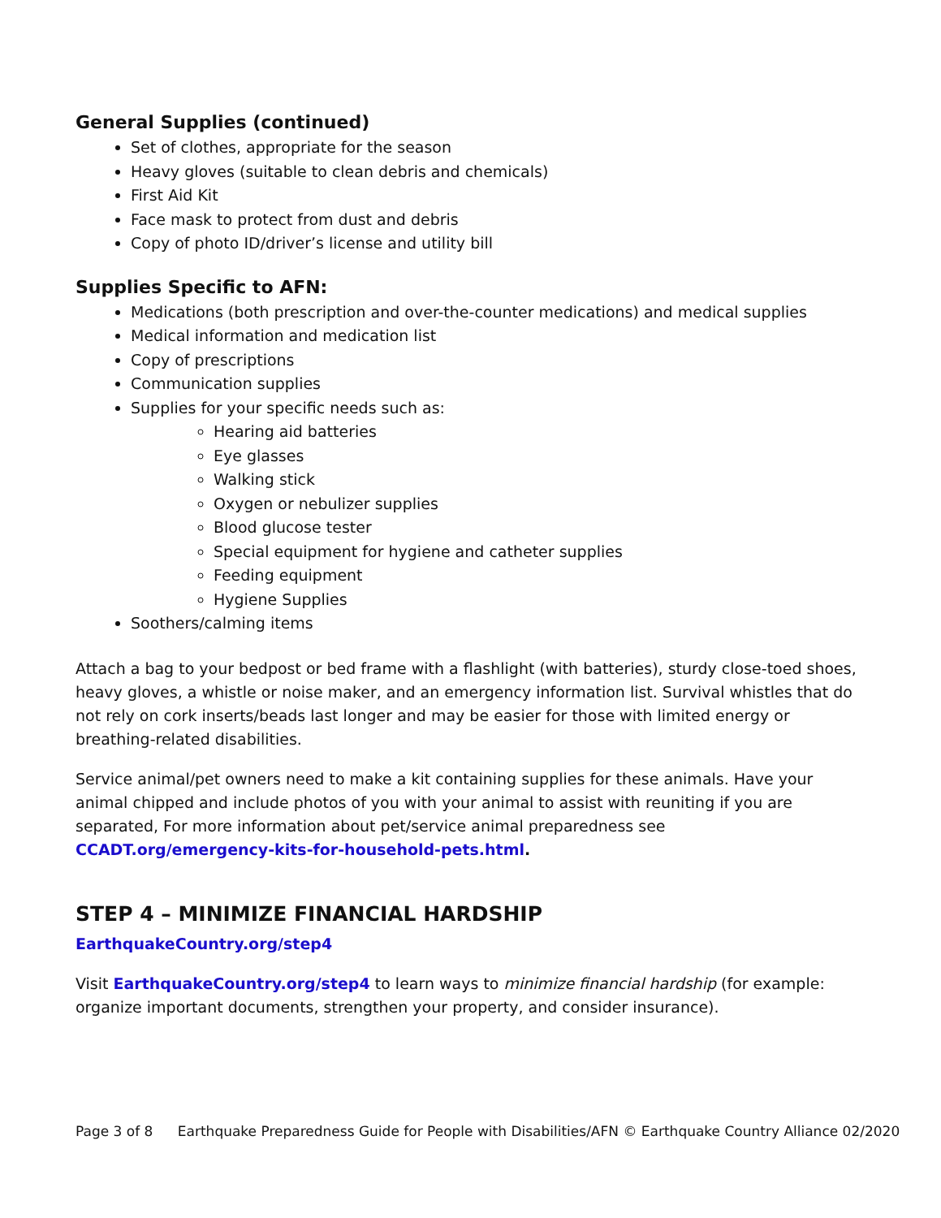General Supplies (continued)
Set of clothes, appropriate for the season
Heavy gloves (suitable to clean debris and chemicals)
First Aid Kit
Face mask to protect from dust and debris
Copy of photo ID/driver’s license and utility bill
Supplies Specific to AFN:
Medications (both prescription and over-the-counter medications) and medical supplies
Medical information and medication list
Copy of prescriptions
Communication supplies
Supplies for your specific needs such as:
Hearing aid batteries
Eye glasses
Walking stick
Oxygen or nebulizer supplies
Blood glucose tester
Special equipment for hygiene and catheter supplies
Feeding equipment
Hygiene Supplies
Soothers/calming items
Attach a bag to your bedpost or bed frame with a flashlight (with batteries), sturdy close-toed shoes, heavy gloves, a whistle or noise maker, and an emergency information list. Survival whistles that do not rely on cork inserts/beads last longer and may be easier for those with limited energy or breathing-related disabilities.
Service animal/pet owners need to make a kit containing supplies for these animals. Have your animal chipped and include photos of you with your animal to assist with reuniting if you are separated, For more information about pet/service animal preparedness see CCADT.org/emergency-kits-for-household-pets.html.
STEP 4 – MINIMIZE FINANCIAL HARDSHIP
EarthquakeCountry.org/step4
Visit EarthquakeCountry.org/step4 to learn ways to minimize financial hardship (for example: organize important documents, strengthen your property, and consider insurance).
Page 3 of 8 Earthquake Preparedness Guide for People with Disabilities/AFN © Earthquake Country Alliance 02/2020